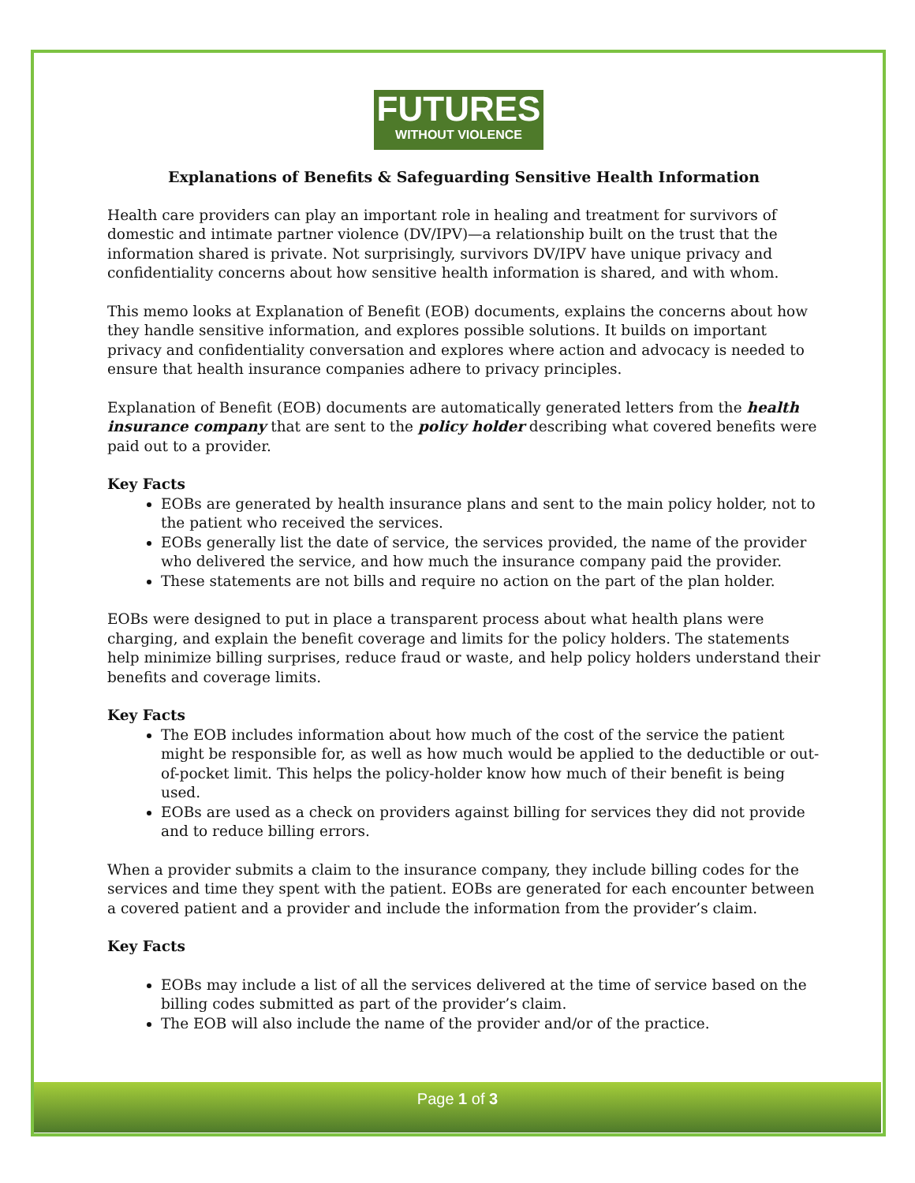FUTURES
WITHOUT VIOLENCE
Explanations of Benefits & Safeguarding Sensitive Health Information
Health care providers can play an important role in healing and treatment for survivors of domestic and intimate partner violence (DV/IPV)—a relationship built on the trust that the information shared is private. Not surprisingly, survivors DV/IPV have unique privacy and confidentiality concerns about how sensitive health information is shared, and with whom.
This memo looks at Explanation of Benefit (EOB) documents, explains the concerns about how they handle sensitive information, and explores possible solutions. It builds on important privacy and confidentiality conversation and explores where action and advocacy is needed to ensure that health insurance companies adhere to privacy principles.
Explanation of Benefit (EOB) documents are automatically generated letters from the health insurance company that are sent to the policy holder describing what covered benefits were paid out to a provider.
Key Facts
EOBs are generated by health insurance plans and sent to the main policy holder, not to the patient who received the services.
EOBs generally list the date of service, the services provided, the name of the provider who delivered the service, and how much the insurance company paid the provider.
These statements are not bills and require no action on the part of the plan holder.
EOBs were designed to put in place a transparent process about what health plans were charging, and explain the benefit coverage and limits for the policy holders. The statements help minimize billing surprises, reduce fraud or waste, and help policy holders understand their benefits and coverage limits.
Key Facts
The EOB includes information about how much of the cost of the service the patient might be responsible for, as well as how much would be applied to the deductible or out-of-pocket limit. This helps the policy-holder know how much of their benefit is being used.
EOBs are used as a check on providers against billing for services they did not provide and to reduce billing errors.
When a provider submits a claim to the insurance company, they include billing codes for the services and time they spent with the patient. EOBs are generated for each encounter between a covered patient and a provider and include the information from the provider’s claim.
Key Facts
EOBs may include a list of all the services delivered at the time of service based on the billing codes submitted as part of the provider’s claim.
The EOB will also include the name of the provider and/or of the practice.
Page 1 of 3